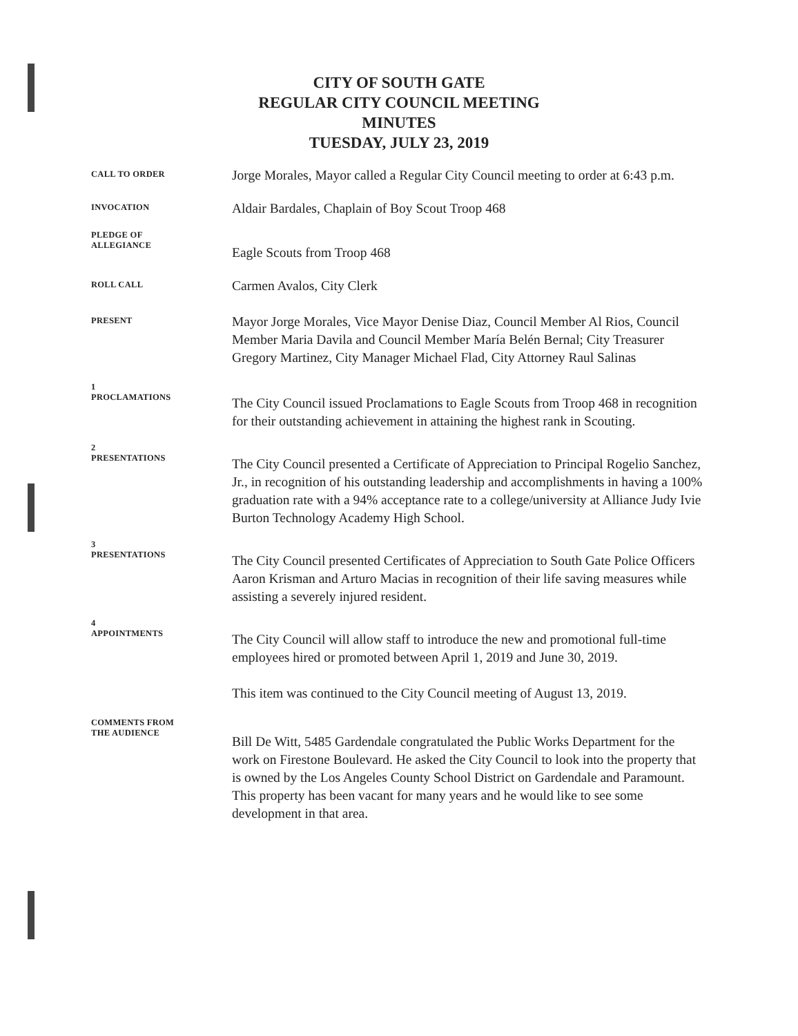CITY OF SOUTH GATE
REGULAR CITY COUNCIL MEETING
MINUTES
TUESDAY, JULY 23, 2019
CALL TO ORDER
Jorge Morales, Mayor called a Regular City Council meeting to order at 6:43 p.m.
INVOCATION
Aldair Bardales, Chaplain of Boy Scout Troop 468
PLEDGE OF
ALLEGIANCE
Eagle Scouts from Troop 468
ROLL CALL
Carmen Avalos, City Clerk
PRESENT
Mayor Jorge Morales, Vice Mayor Denise Diaz, Council Member Al Rios, Council Member Maria Davila and Council Member María Belén Bernal; City Treasurer Gregory Martinez, City Manager Michael Flad, City Attorney Raul Salinas
1
PROCLAMATIONS
The City Council issued Proclamations to Eagle Scouts from Troop 468 in recognition for their outstanding achievement in attaining the highest rank in Scouting.
2
PRESENTATIONS
The City Council presented a Certificate of Appreciation to Principal Rogelio Sanchez, Jr., in recognition of his outstanding leadership and accomplishments in having a 100% graduation rate with a 94% acceptance rate to a college/university at Alliance Judy Ivie Burton Technology Academy High School.
3
PRESENTATIONS
The City Council presented Certificates of Appreciation to South Gate Police Officers Aaron Krisman and Arturo Macias in recognition of their life saving measures while assisting a severely injured resident.
4
APPOINTMENTS
The City Council will allow staff to introduce the new and promotional full-time employees hired or promoted between April 1, 2019 and June 30, 2019.
This item was continued to the City Council meeting of August 13, 2019.
COMMENTS FROM
THE AUDIENCE
Bill De Witt, 5485 Gardendale congratulated the Public Works Department for the work on Firestone Boulevard. He asked the City Council to look into the property that is owned by the Los Angeles County School District on Gardendale and Paramount. This property has been vacant for many years and he would like to see some development in that area.